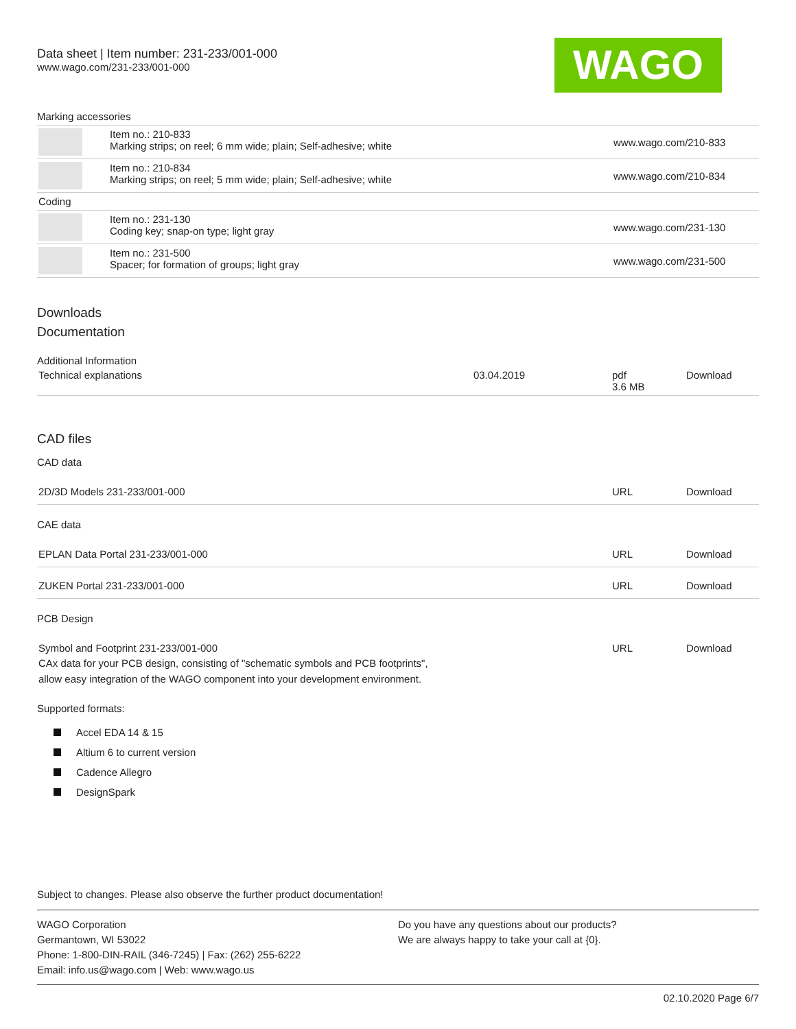Data sheet | Item number: 231-233/001-000
www.wago.com/231-233/001-000
WAGO
Marking accessories
| | Item no.: 210-833 Marking strips; on reel; 6 mm wide; plain; Self-adhesive; white | www.wago.com/210-833 |
| | Item no.: 210-834 Marking strips; on reel; 5 mm wide; plain; Self-adhesive; white | www.wago.com/210-834 |
| Coding | | |
| | Item no.: 231-130 Coding key; snap-on type; light gray | www.wago.com/231-130 |
| | Item no.: 231-500 Spacer; for formation of groups; light gray | www.wago.com/231-500 |
Downloads
Documentation
Additional Information
| Technical explanations | 03.04.2019 | pdf 3.6 MB | Download |
CAD files
CAD data
| 2D/3D Models 231-233/001-000 | URL | Download |
CAE data
| EPLAN Data Portal 231-233/001-000 | URL | Download |
| ZUKEN Portal 231-233/001-000 | URL | Download |
PCB Design
| Symbol and Footprint 231-233/001-000 CAx data for your PCB design, consisting of "schematic symbols and PCB footprints", allow easy integration of the WAGO component into your development environment. | URL | Download |
Supported formats:
Accel EDA 14 & 15
Altium 6 to current version
Cadence Allegro
DesignSpark
Subject to changes. Please also observe the further product documentation!
WAGO Corporation
Germantown, WI 53022
Phone: 1-800-DIN-RAIL (346-7245) | Fax: (262) 255-6222
Email: info.us@wago.com | Web: www.wago.us
Do you have any questions about our products?
We are always happy to take your call at {0}.
02.10.2020 Page 6/7